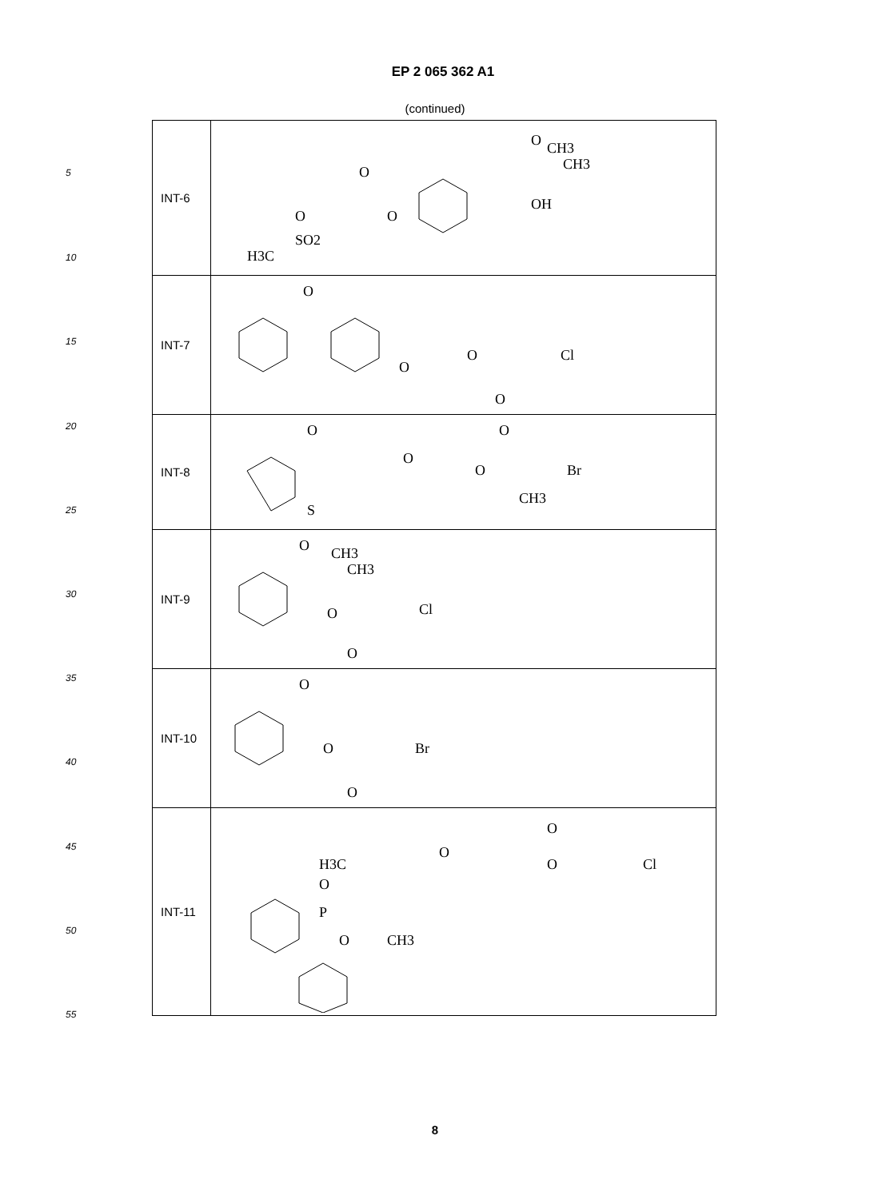EP 2 065 362 A1
(continued)
5
10
15
20
25
30
35
40
45
50
55
| INT-6 | O CH3 CH3 OH O O O SO2 H3C |
| INT-7 | O O O O Cl |
| INT-8 | O S O O O Br CH3 |
| INT-9 | O CH3 CH3 O Cl O |
| INT-10 | O O Br O |
| INT-11 | H3C O P O CH3 O O O Cl |
8